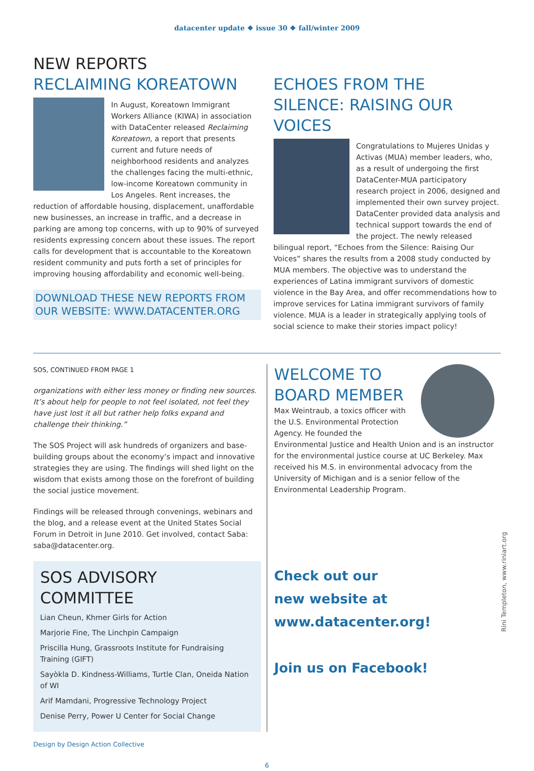datacenter update ❖ issue 30 ❖ fall/winter 2009
NEW REPORTS
RECLAIMING KOREATOWN
In August, Koreatown Immigrant Workers Alliance (KIWA) in association with DataCenter released Reclaiming Koreatown, a report that presents current and future needs of neighborhood residents and analyzes the challenges facing the multi-ethnic, low-income Koreatown community in Los Angeles. Rent increases, the reduction of affordable housing, displacement, unaffordable new businesses, an increase in traffic, and a decrease in parking are among top concerns, with up to 90% of surveyed residents expressing concern about these issues. The report calls for development that is accountable to the Koreatown resident community and puts forth a set of principles for improving housing affordability and economic well-being.
DOWNLOAD THESE NEW REPORTS FROM OUR WEBSITE: WWW.DATACENTER.ORG
ECHOES FROM THE SILENCE: RAISING OUR VOICES
Congratulations to Mujeres Unidas y Activas (MUA) member leaders, who, as a result of undergoing the first DataCenter-MUA participatory research project in 2006, designed and implemented their own survey project. DataCenter provided data analysis and technical support towards the end of the project. The newly released bilingual report, “Echoes from the Silence: Raising Our Voices” shares the results from a 2008 study conducted by MUA members. The objective was to understand the experiences of Latina immigrant survivors of domestic violence in the Bay Area, and offer recommendations how to improve services for Latina immigrant survivors of family violence. MUA is a leader in strategically applying tools of social science to make their stories impact policy!
SOS, CONTINUED FROM PAGE 1
organizations with either less money or finding new sources. It’s about help for people to not feel isolated, not feel they have just lost it all but rather help folks expand and challenge their thinking.”
The SOS Project will ask hundreds of organizers and base-building groups about the economy’s impact and innovative strategies they are using. The findings will shed light on the wisdom that exists among those on the forefront of building the social justice movement.
Findings will be released through convenings, webinars and the blog, and a release event at the United States Social Forum in Detroit in June 2010. Get involved, contact Saba: saba@datacenter.org.
SOS ADVISORY COMMITTEE
Lian Cheun, Khmer Girls for Action
Marjorie Fine, The Linchpin Campaign
Priscilla Hung, Grassroots Institute for Fundraising Training (GIFT)
Sayòkla D. Kindness-Williams, Turtle Clan, Oneida Nation of WI
Arif Mamdani, Progressive Technology Project
Denise Perry, Power U Center for Social Change
WELCOME TO BOARD MEMBER
Max Weintraub, a toxics officer with the U.S. Environmental Protection Agency. He founded the Environmental Justice and Health Union and is an instructor for the environmental justice course at UC Berkeley. Max received his M.S. in environmental advocacy from the University of Michigan and is a senior fellow of the Environmental Leadership Program.
Check out our
new website at
www.datacenter.org!
Join us on Facebook!
Rini Templeton, www.riniart.org
Design by Design Action Collective
6